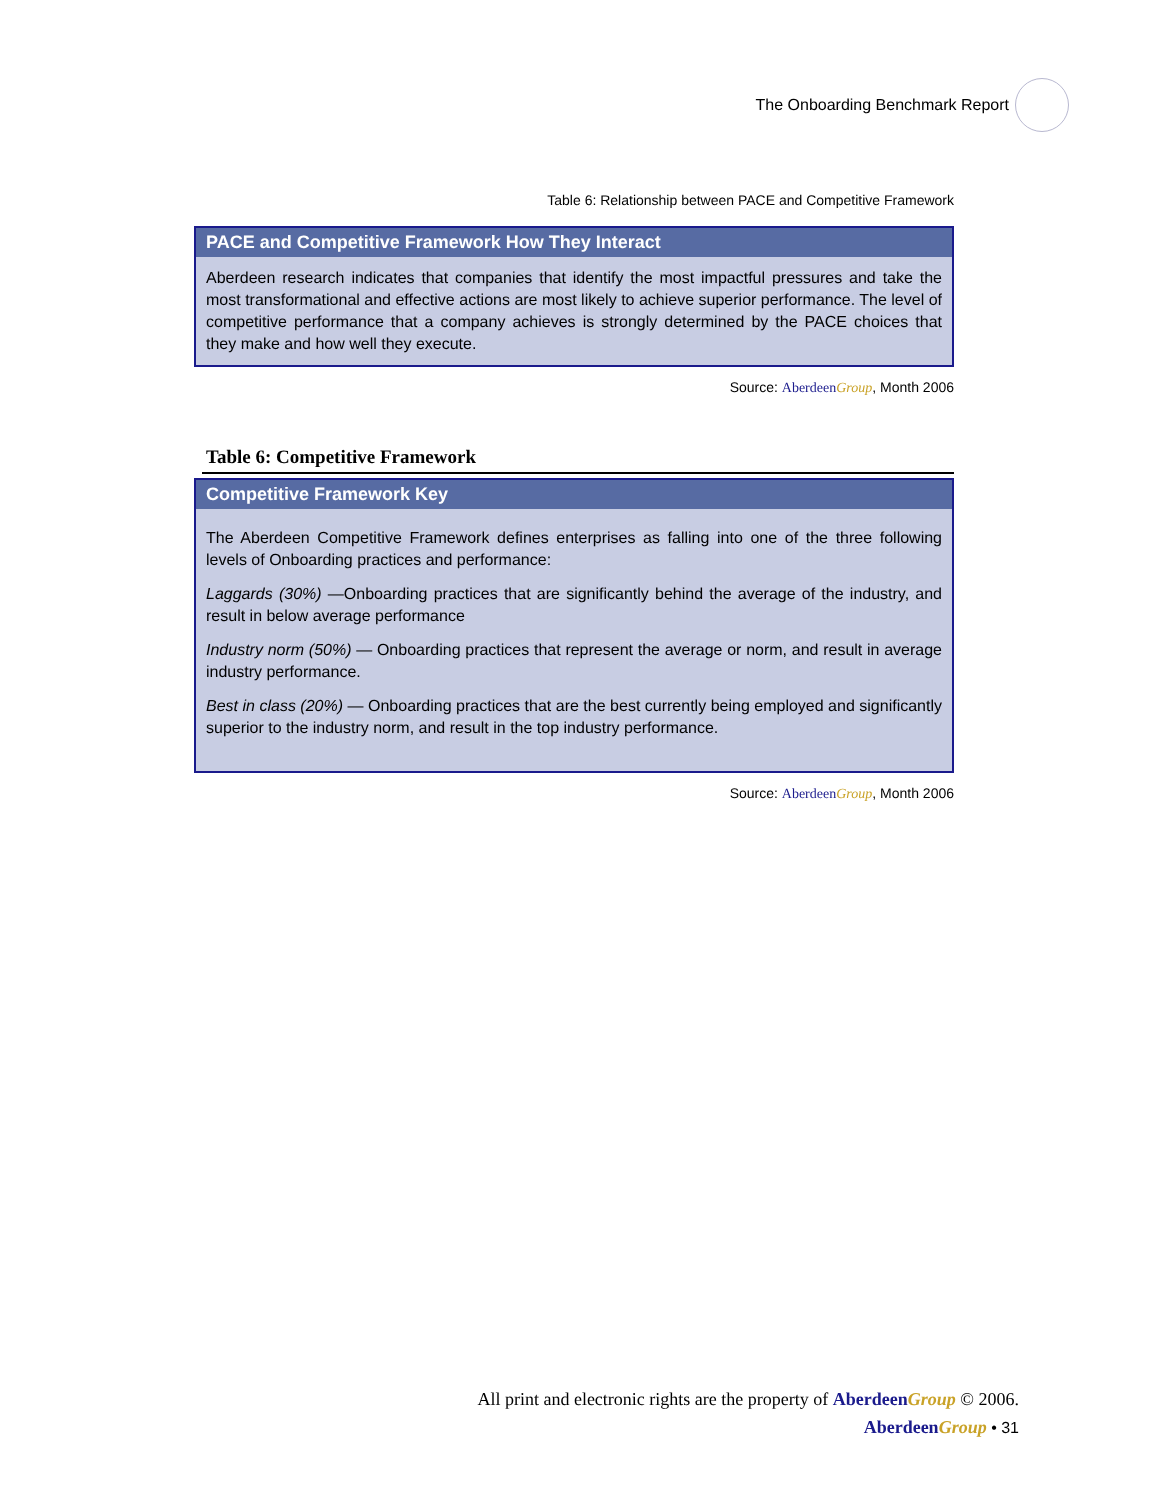The Onboarding Benchmark Report
Table 6: Relationship between PACE and Competitive Framework
PACE and Competitive Framework How They Interact
Aberdeen research indicates that companies that identify the most impactful pressures and take the most transformational and effective actions are most likely to achieve superior performance. The level of competitive performance that a company achieves is strongly determined by the PACE choices that they make and how well they execute.
Source: Aberdeen Group, Month 2006
Table 6: Competitive Framework
Competitive Framework Key
The Aberdeen Competitive Framework defines enterprises as falling into one of the three following levels of Onboarding practices and performance:
Laggards (30%) —Onboarding practices that are significantly behind the average of the industry, and result in below average performance
Industry norm (50%) — Onboarding practices that represent the average or norm, and result in average industry performance.
Best in class (20%) — Onboarding practices that are the best currently being employed and significantly superior to the industry norm, and result in the top industry performance.
Source: Aberdeen Group, Month 2006
All print and electronic rights are the property of Aberdeen Group © 2006.
Aberdeen Group • 31